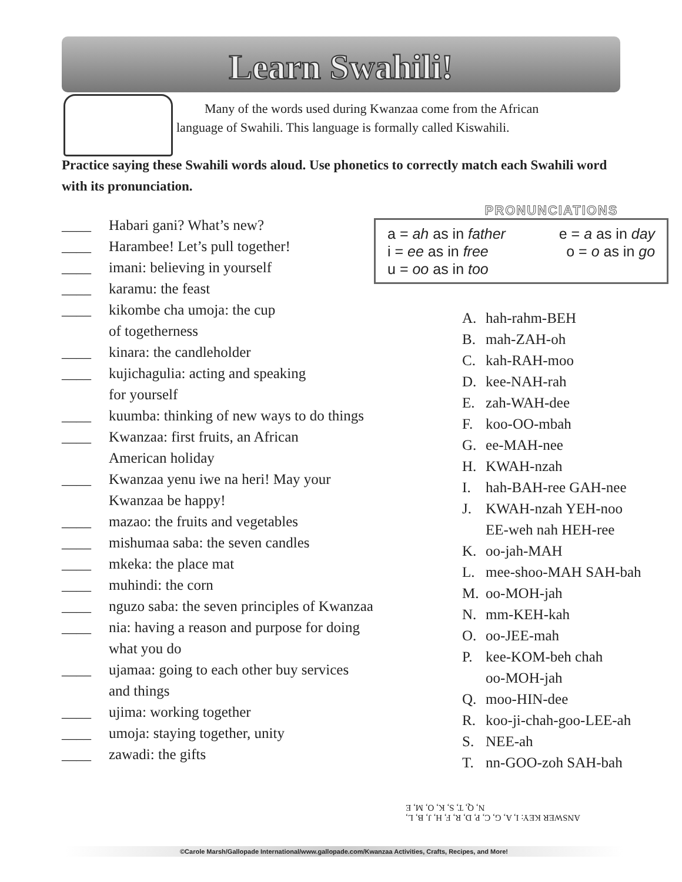Learn Swahili!
Many of the words used during Kwanzaa come from the African language of Swahili. This language is formally called Kiswahili.
Practice saying these Swahili words aloud. Use phonetics to correctly match each Swahili word with its pronunciation.
____ Habari gani? What’s new?
____ Harambee! Let’s pull together!
____ imani: believing in yourself
____ karamu: the feast
____ kikombe cha umoja: the cup
of togetherness
____ kinara: the candleholder
____ kujichagulia: acting and speaking
for yourself
____ kuumba: thinking of new ways to do things
____ Kwanzaa: first fruits, an African
American holiday
____ Kwanzaa yenu iwe na heri! May your
Kwanzaa be happy!
____ mazao: the fruits and vegetables
____ mishumaa saba: the seven candles
____ mkeka: the place mat
____ muhindi: the corn
____ nguzo saba: the seven principles of Kwanzaa
____ nia: having a reason and purpose for doing
what you do
____ ujamaa: going to each other buy services
and things
____ ujima: working together
____ umoja: staying together, unity
____ zawadi: the gifts
PRONUNCIATIONS
a = ah as in father e = a as in day
i = ee as in free o = o as in go
u = oo as in too
A. hah-rahm-BEH
B. mah-ZAH-oh
C. kah-RAH-moo
D. kee-NAH-rah
E. zah-WAH-dee
F. koo-OO-mbah
G. ee-MAH-nee
H. KWAH-nzah
I. hah-BAH-ree GAH-nee
J. KWAH-nzah YEH-noo
EE-weh nah HEH-ree
K. oo-jah-MAH
L. mee-shoo-MAH SAH-bah
M. oo-MOH-jah
N. mm-KEH-kah
O. oo-JEE-mah
P. kee-KOM-beh chah
oo-MOH-jah
Q. moo-HIN-dee
R. koo-ji-chah-goo-LEE-ah
S. NEE-ah
T. nn-GOO-zoh SAH-bah
ANSWER KEY: I, A, G, C, P, D, R, F, H, J, B, L,
N, Q, T, S, K, O, M, E
©Carole Marsh/Gallopade International/www.gallopade.com/Kwanzaa Activities, Crafts, Recipes, and More!